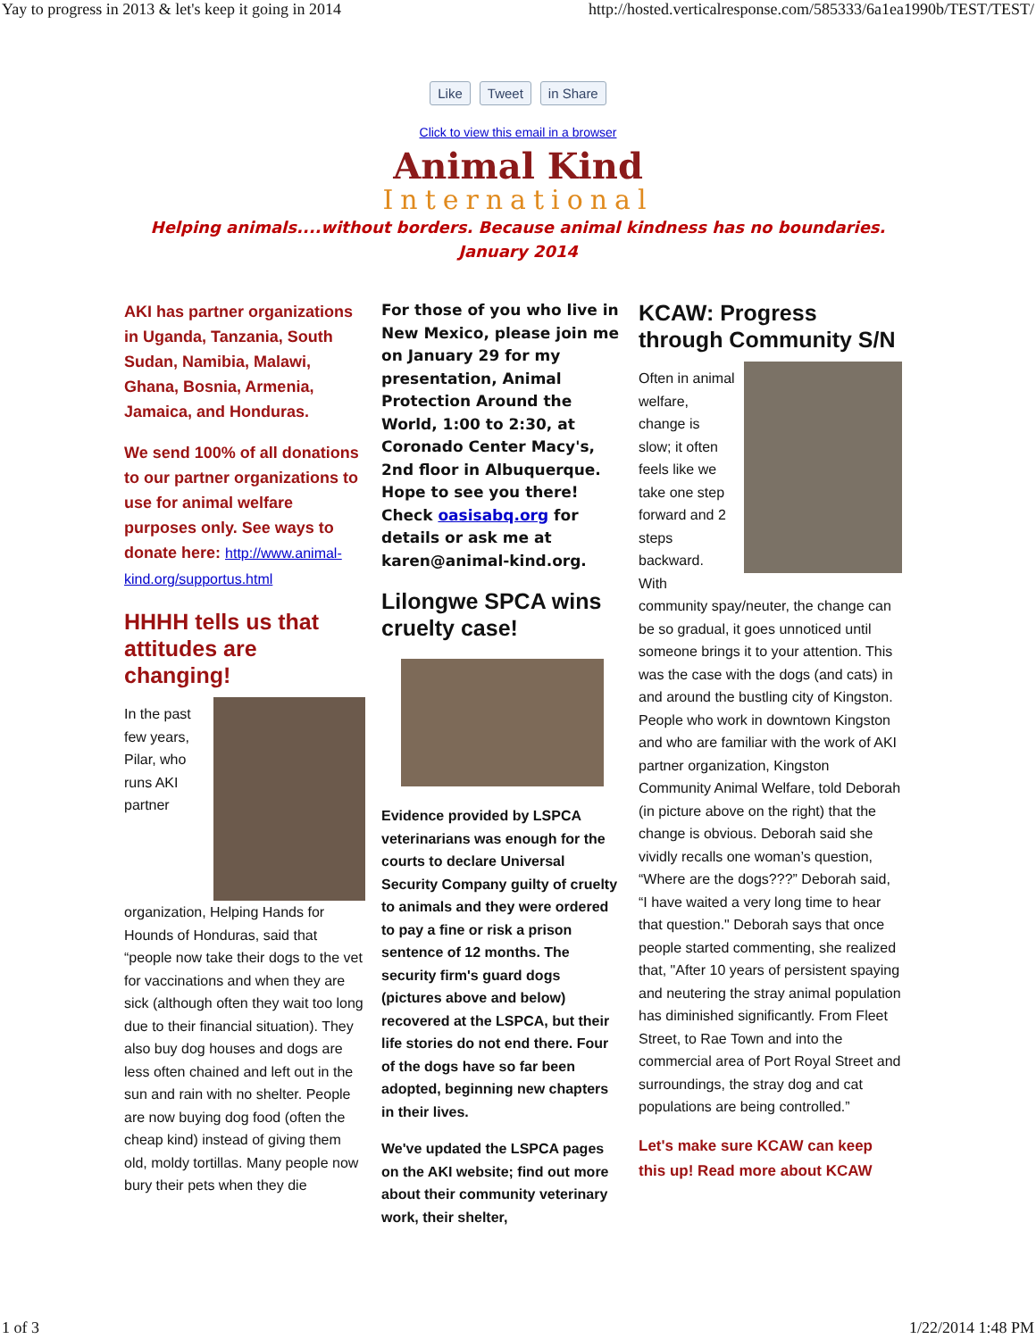Yay to progress in 2013 & let's keep it going in 2014 http://hosted.verticalresponse.com/585333/6a1ea1990b/TEST/TEST/
Like Tweet in Share
Click to view this email in a browser
Animal Kind
International
Helping animals....without borders. Because animal kindness has no boundaries.
January 2014
AKI has partner organizations in Uganda, Tanzania, South Sudan, Namibia, Malawi, Ghana, Bosnia, Armenia, Jamaica, and Honduras.
We send 100% of all donations to our partner organizations to use for animal welfare purposes only. See ways to donate here: http://www.animal-kind.org/supportus.html
HHHH tells us that attitudes are changing!
In the past few years, Pilar, who runs AKI partner
organization, Helping Hands for Hounds of Honduras, said that “people now take their dogs to the vet for vaccinations and when they are sick (although often they wait too long due to their financial situation). They also buy dog houses and dogs are less often chained and left out in the sun and rain with no shelter. People are now buying dog food (often the cheap kind) instead of giving them old, moldy tortillas. Many people now bury their pets when they die
For those of you who live in New Mexico, please join me on January 29 for my presentation, Animal Protection Around the World, 1:00 to 2:30, at Coronado Center Macy's, 2nd floor in Albuquerque. Hope to see you there! Check oasisabq.org for details or ask me at karen@animal-kind.org.
Lilongwe SPCA wins cruelty case!
Evidence provided by LSPCA veterinarians was enough for the courts to declare Universal Security Company guilty of cruelty to animals and they were ordered to pay a fine or risk a prison sentence of 12 months. The security firm's guard dogs (pictures above and below) recovered at the LSPCA, but their life stories do not end there. Four of the dogs have so far been adopted, beginning new chapters in their lives.
We've updated the LSPCA pages on the AKI website; find out more about their community veterinary work, their shelter,
KCAW: Progress through Community S/N
Often in animal welfare, change is slow; it often feels like we take one step forward and 2 steps backward. With community spay/neuter, the change can be so gradual, it goes unnoticed until someone brings it to your attention. This was the case with the dogs (and cats) in and around the bustling city of Kingston. People who work in downtown Kingston and who are familiar with the work of AKI partner organization, Kingston Community Animal Welfare, told Deborah (in picture above on the right) that the change is obvious. Deborah said she vividly recalls one woman’s question, “Where are the dogs???” Deborah said, “I have waited a very long time to hear that question." Deborah says that once people started commenting, she realized that, "After 10 years of persistent spaying and neutering the stray animal population has diminished significantly. From Fleet Street, to Rae Town and into the commercial area of Port Royal Street and surroundings, the stray dog and cat populations are being controlled.”
Let's make sure KCAW can keep this up! Read more about KCAW
1 of 3 1/22/2014 1:48 PM